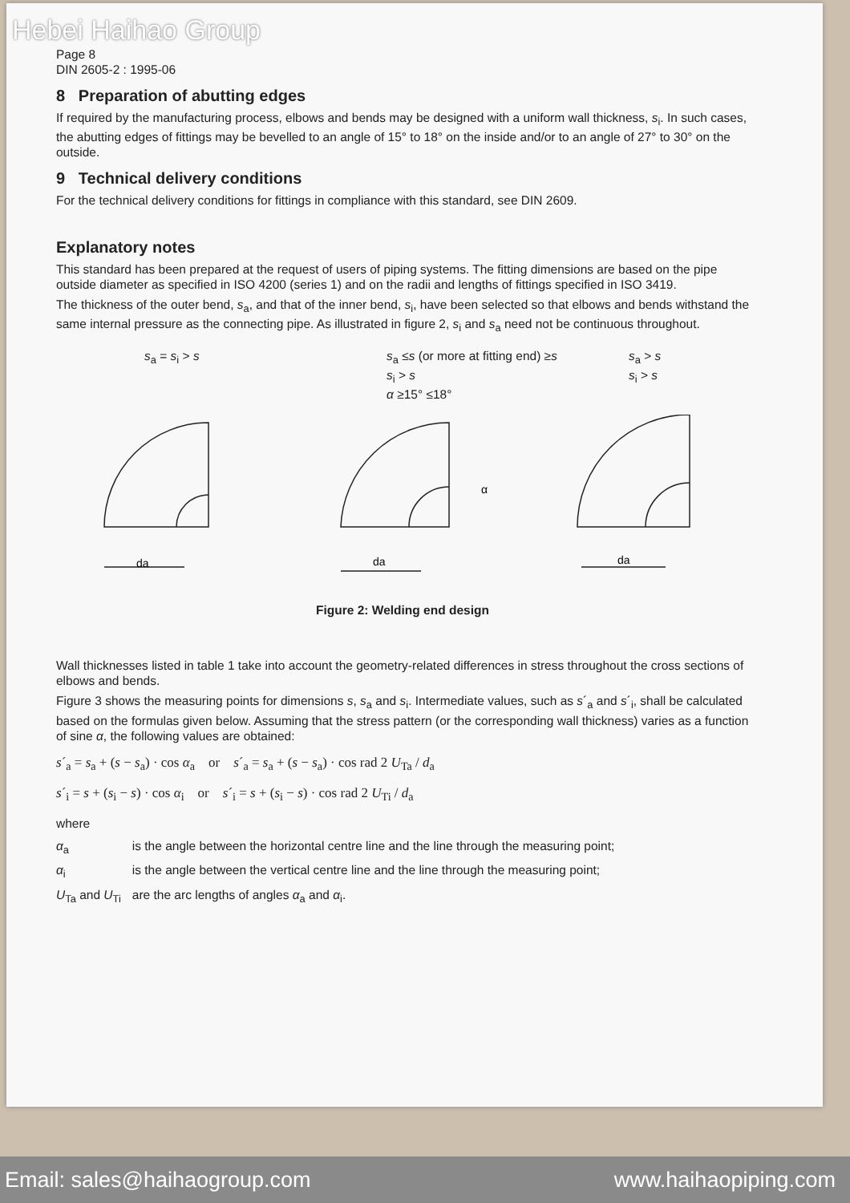Hebei Haihao Group
Page 8
DIN 2605-2 : 1995-06
8 Preparation of abutting edges
If required by the manufacturing process, elbows and bends may be designed with a uniform wall thickness, s<sub>i</sub>. In such cases, the abutting edges of fittings may be bevelled to an angle of 15° to 18° on the inside and/or to an angle of 27° to 30° on the outside.
9 Technical delivery conditions
For the technical delivery conditions for fittings in compliance with this standard, see DIN 2609.
Explanatory notes
This standard has been prepared at the request of users of piping systems. The fitting dimensions are based on the pipe outside diameter as specified in ISO 4200 (series 1) and on the radii and lengths of fittings specified in ISO 3419.
The thickness of the outer bend, s<sub>a</sub>, and that of the inner bend, s<sub>i</sub>, have been selected so that elbows and bends withstand the same internal pressure as the connecting pipe. As illustrated in figure 2, s<sub>i</sub> and s<sub>a</sub> need not be continuous throughout.
s<sub>a</sub> = s<sub>i</sub> > s s<sub>a</sub> ≤s (or more at fitting end) ≥s
s<sub>i</sub> > s
α ≥15° ≤18°
s<sub>a</sub> > s
s<sub>i</sub> > s
da
da
da
α
Figure 2: Welding end design
Wall thicknesses listed in table 1 take into account the geometry-related differences in stress throughout the cross sections of elbows and bends.
Figure 3 shows the measuring points for dimensions s, s<sub>a</sub> and s<sub>i</sub>. Intermediate values, such as s´<sub>a</sub> and s´<sub>i</sub>, shall be calculated based on the formulas given below. Assuming that the stress pattern (or the corresponding wall thickness) varies as a function of sine α, the following values are obtained:
s´<sub>a</sub> = s<sub>a</sub> + (s − s<sub>a</sub>) · cos α<sub>a</sub> or s´<sub>a</sub> = s<sub>a</sub> + (s − s<sub>a</sub>) · cos rad 2 U<sub>Ta</sub> / d<sub>a</sub>
s´<sub>i</sub> = s + (s<sub>i</sub> − s) · cos α<sub>i</sub> or s´<sub>i</sub> = s + (s<sub>i</sub> − s) · cos rad 2 U<sub>Ti</sub> / d<sub>a</sub>
where
| α<sub>a</sub> | is the angle between the horizontal centre line and the line through the measuring point; |
| α<sub>i</sub> | is the angle between the vertical centre line and the line through the measuring point; |
| U<sub>Ta</sub> and U<sub>Ti</sub> | are the arc lengths of angles α<sub>a</sub> and α<sub>i</sub>. |
Email: sales@haihaogroup.com www.haihaopiping.com